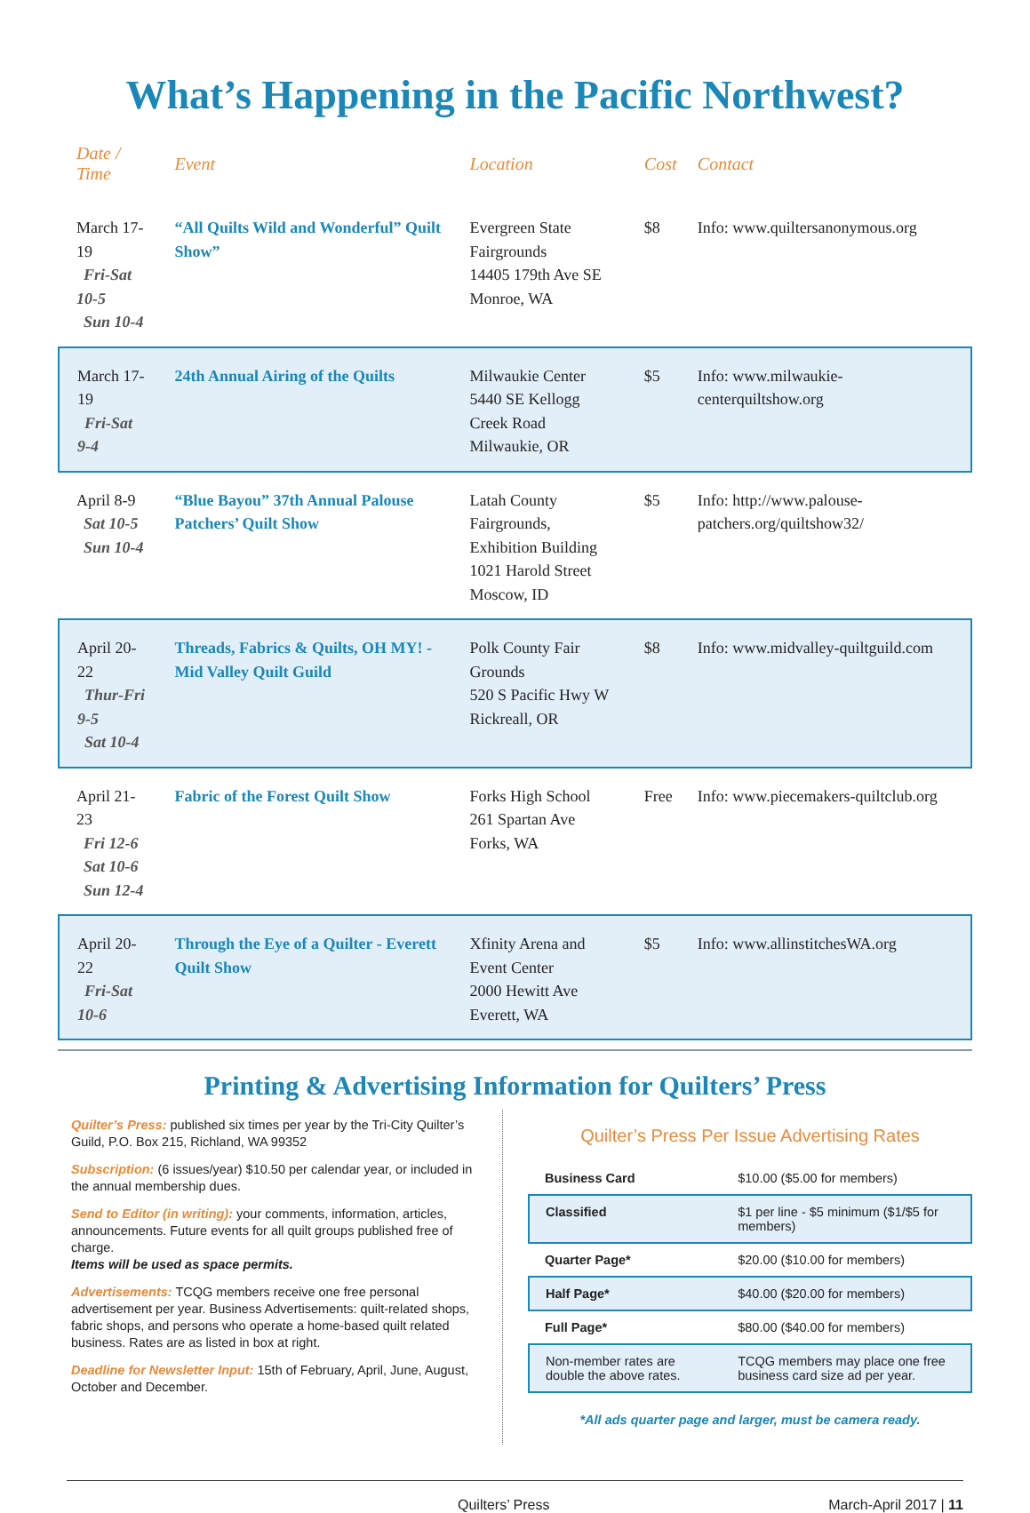What’s Happening in the Pacific Northwest?
| Date / Time | Event | Location | Cost | Contact |
| --- | --- | --- | --- | --- |
| March 17-19 Fri-Sat 10-5 Sun 10-4 | “All Quilts Wild and Wonderful” Quilt Show” | Evergreen State Fairgrounds 14405 179th Ave SE Monroe, WA | $8 | Info: www.quiltersanonymous.org |
| March 17-19 Fri-Sat 9-4 | 24th Annual Airing of the Quilts | Milwaukie Center 5440 SE Kellogg Creek Road Milwaukie, OR | $5 | Info: www.milwaukie-centerquiltshow.org |
| April 8-9 Sat 10-5 Sun 10-4 | “Blue Bayou” 37th Annual Palouse Patchers’ Quilt Show | Latah County Fairgrounds, Exhibition Building 1021 Harold Street Moscow, ID | $5 | Info: http://www.palouse-patchers.org/quiltshow32/ |
| April 20-22 Thur-Fri 9-5 Sat 10-4 | Threads, Fabrics & Quilts, OH MY! - Mid Valley Quilt Guild | Polk County Fair Grounds 520 S Pacific Hwy W Rickreall, OR | $8 | Info: www.midvalley-quiltguild.com |
| April 21-23 Fri 12-6 Sat 10-6 Sun 12-4 | Fabric of the Forest Quilt Show | Forks High School 261 Spartan Ave Forks, WA | Free | Info: www.piecemakers-quiltclub.org |
| April 20-22 Fri-Sat 10-6 | Through the Eye of a Quilter - Everett Quilt Show | Xfinity Arena and Event Center 2000 Hewitt Ave Everett, WA | $5 | Info: www.allinstitchesWA.org |
Printing & Advertising Information for Quilters’ Press
Quilter’s Press: published six times per year by the Tri-City Quilter’s Guild, P.O. Box 215, Richland, WA 99352
Subscription: (6 issues/year) $10.50 per calendar year, or included in the annual membership dues.
Send to Editor (in writing): your comments, information, articles, announcements. Future events for all quilt groups published free of charge.
Items will be used as space permits.
Advertisements: TCQG members receive one free personal advertisement per year. Business Advertisements: quilt-related shops, fabric shops, and persons who operate a home-based quilt related business. Rates are as listed in box at right.
Deadline for Newsletter Input: 15th of February, April, June, August, October and December.
Quilter’s Press Per Issue Advertising Rates
| Business Card | $10.00 ($5.00 for members) |
| Classified | $1 per line - $5 minimum ($1/$5 for members) |
| Quarter Page* | $20.00 ($10.00 for members) |
| Half Page* | $40.00 ($20.00 for members) |
| Full Page* | $80.00 ($40.00 for members) |
| Non-member rates are double the above rates. | TCQG members may place one free business card size ad per year. |
*All ads quarter page and larger, must be camera ready.
Quilters’ Press March-April 2017 | 11